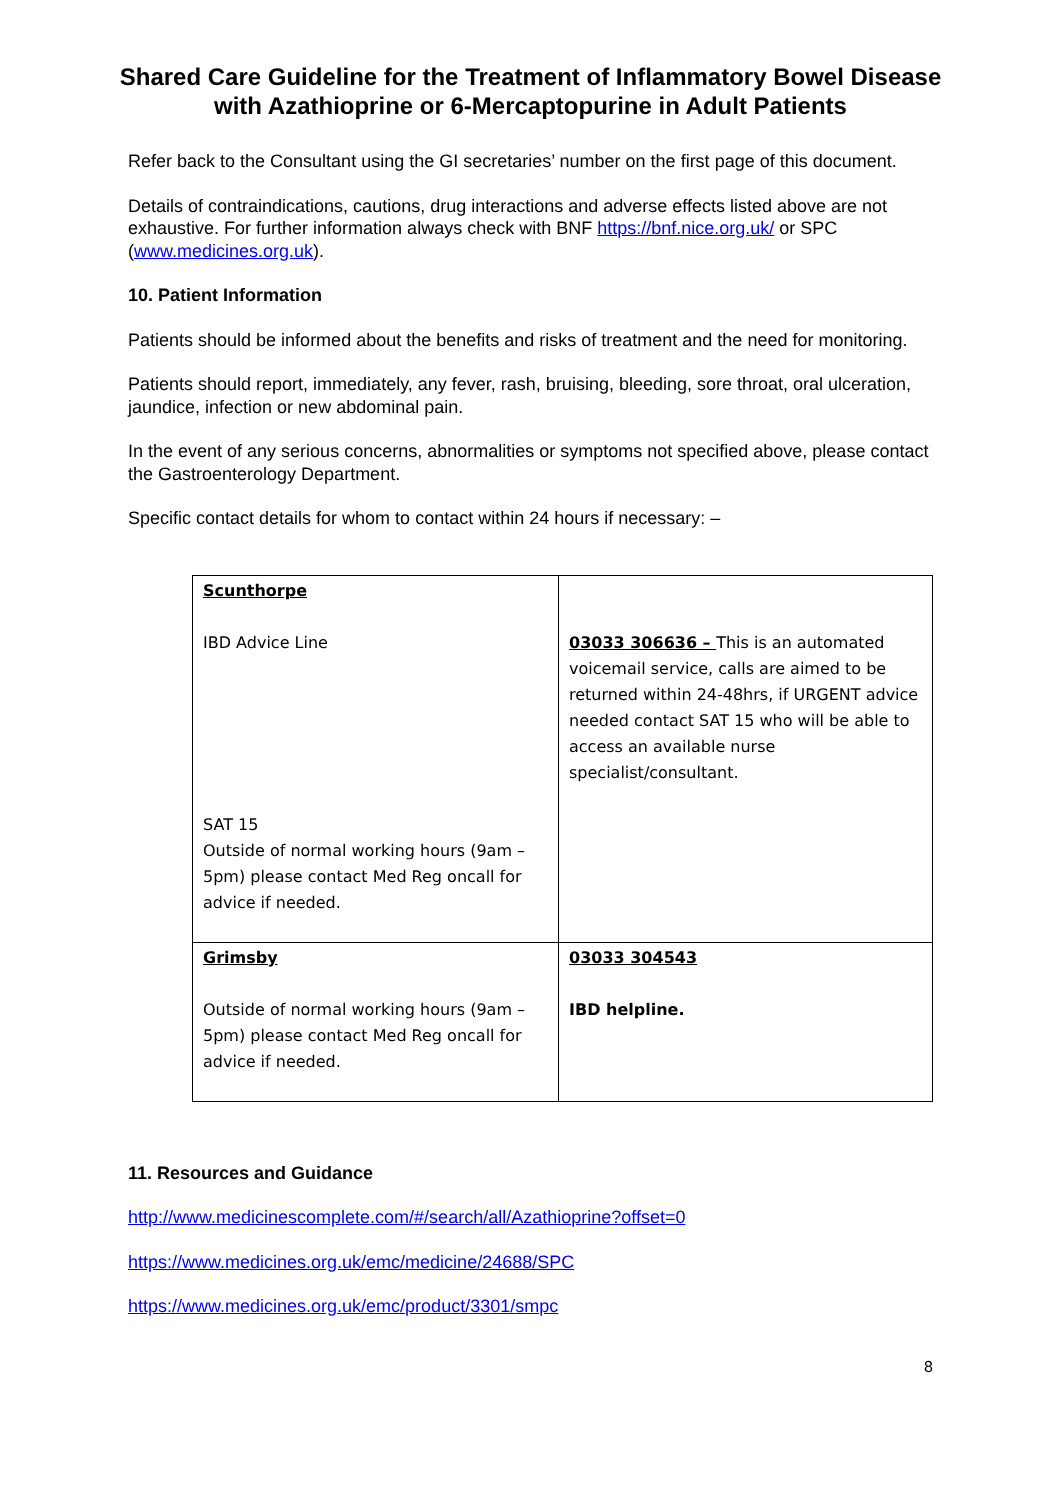Shared Care Guideline for the Treatment of Inflammatory Bowel Disease with Azathioprine or 6-Mercaptopurine in Adult Patients
Refer back to the Consultant using the GI secretaries’ number on the first page of this document.
Details of contraindications, cautions, drug interactions and adverse effects listed above are not exhaustive. For further information always check with BNF https://bnf.nice.org.uk/ or SPC (www.medicines.org.uk).
10. Patient Information
Patients should be informed about the benefits and risks of treatment and the need for monitoring.
Patients should report, immediately, any fever, rash, bruising, bleeding, sore throat, oral ulceration, jaundice, infection or new abdominal pain.
In the event of any serious concerns, abnormalities or symptoms not specified above, please contact the Gastroenterology Department.
Specific contact details for whom to contact within 24 hours if necessary: –
| Scunthorpe IBD Advice Line SAT 15 Outside of normal working hours (9am – 5pm) please contact Med Reg oncall for advice if needed. | 03033 306636 – This is an automated voicemail service, calls are aimed to be returned within 24-48hrs, if URGENT advice needed contact SAT 15 who will be able to access an available nurse specialist/consultant. |
| Grimsby Outside of normal working hours (9am – 5pm) please contact Med Reg oncall for advice if needed. | 03033 304543 IBD helpline. |
11. Resources and Guidance
http://www.medicinescomplete.com/#/search/all/Azathioprine?offset=0
https://www.medicines.org.uk/emc/medicine/24688/SPC
https://www.medicines.org.uk/emc/product/3301/smpc
8